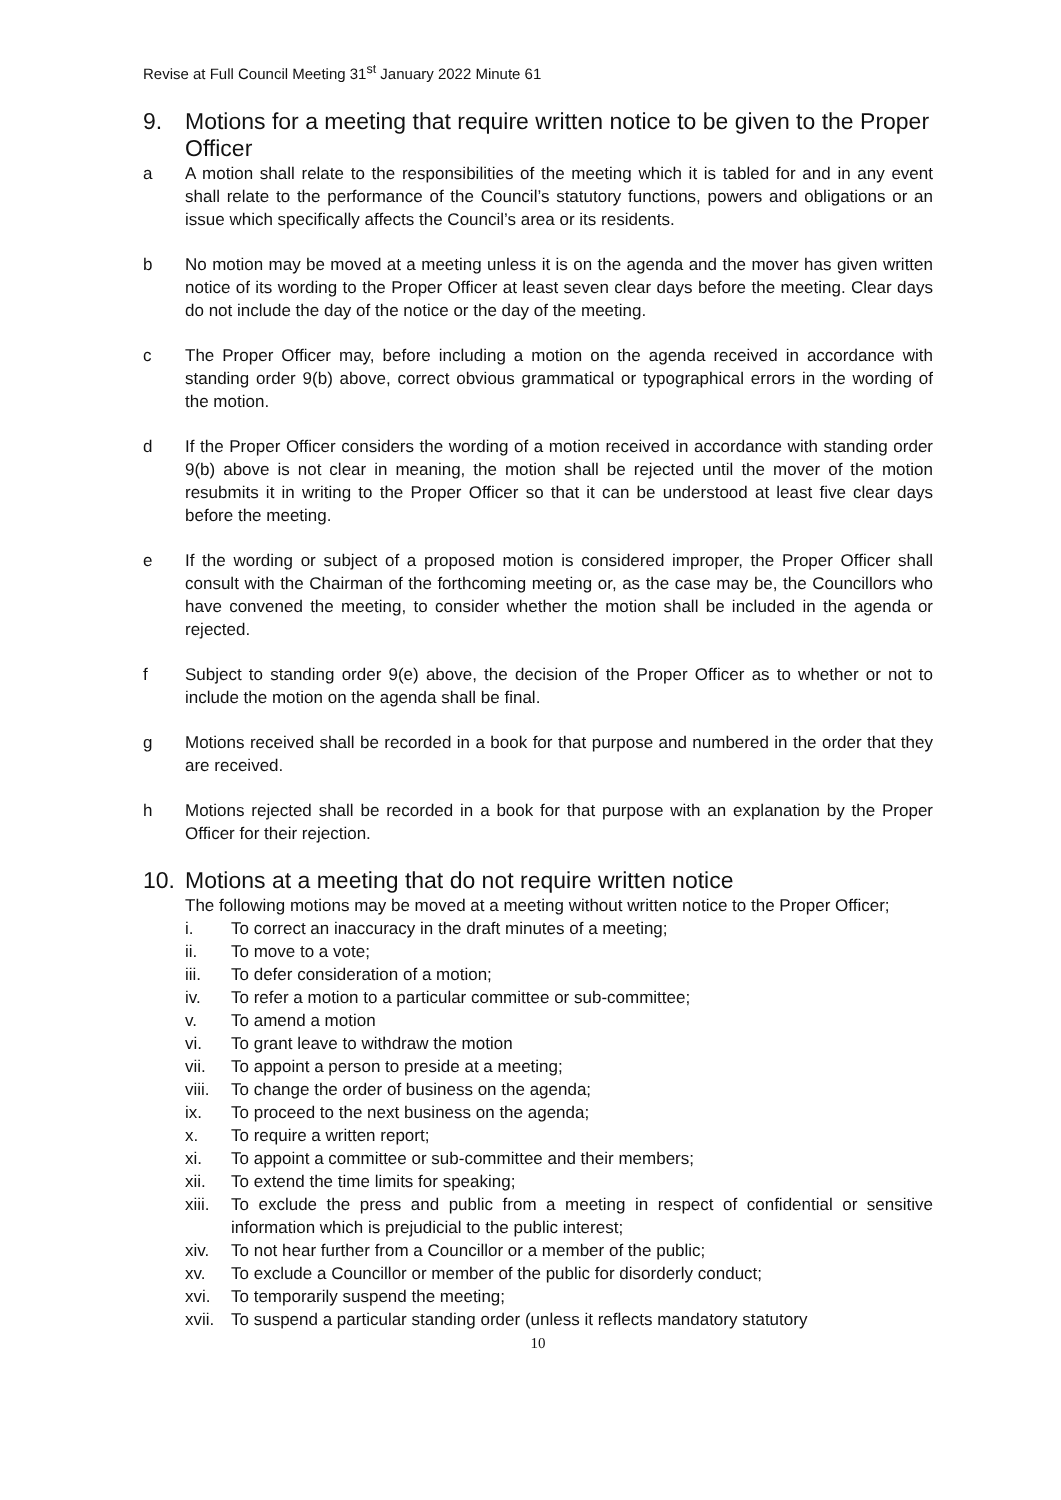Revise at Full Council Meeting 31<sup>st</sup> January 2022 Minute 61
9. Motions for a meeting that require written notice to be given to the Proper Officer
a A motion shall relate to the responsibilities of the meeting which it is tabled for and in any event shall relate to the performance of the Council’s statutory functions, powers and obligations or an issue which specifically affects the Council’s area or its residents.
b No motion may be moved at a meeting unless it is on the agenda and the mover has given written notice of its wording to the Proper Officer at least seven clear days before the meeting. Clear days do not include the day of the notice or the day of the meeting.
c The Proper Officer may, before including a motion on the agenda received in accordance with standing order 9(b) above, correct obvious grammatical or typographical errors in the wording of the motion.
d If the Proper Officer considers the wording of a motion received in accordance with standing order 9(b) above is not clear in meaning, the motion shall be rejected until the mover of the motion resubmits it in writing to the Proper Officer so that it can be understood at least five clear days before the meeting.
e If the wording or subject of a proposed motion is considered improper, the Proper Officer shall consult with the Chairman of the forthcoming meeting or, as the case may be, the Councillors who have convened the meeting, to consider whether the motion shall be included in the agenda or rejected.
f Subject to standing order 9(e) above, the decision of the Proper Officer as to whether or not to include the motion on the agenda shall be final.
g Motions received shall be recorded in a book for that purpose and numbered in the order that they are received.
h Motions rejected shall be recorded in a book for that purpose with an explanation by the Proper Officer for their rejection.
10. Motions at a meeting that do not require written notice
The following motions may be moved at a meeting without written notice to the Proper Officer;
i. To correct an inaccuracy in the draft minutes of a meeting;
ii. To move to a vote;
iii. To defer consideration of a motion;
iv. To refer a motion to a particular committee or sub-committee;
v. To amend a motion
vi. To grant leave to withdraw the motion
vii. To appoint a person to preside at a meeting;
viii. To change the order of business on the agenda;
ix. To proceed to the next business on the agenda;
x. To require a written report;
xi. To appoint a committee or sub-committee and their members;
xii. To extend the time limits for speaking;
xiii. To exclude the press and public from a meeting in respect of confidential or sensitive information which is prejudicial to the public interest;
xiv. To not hear further from a Councillor or a member of the public;
xv. To exclude a Councillor or member of the public for disorderly conduct;
xvi. To temporarily suspend the meeting;
xvii. To suspend a particular standing order (unless it reflects mandatory statutory
10